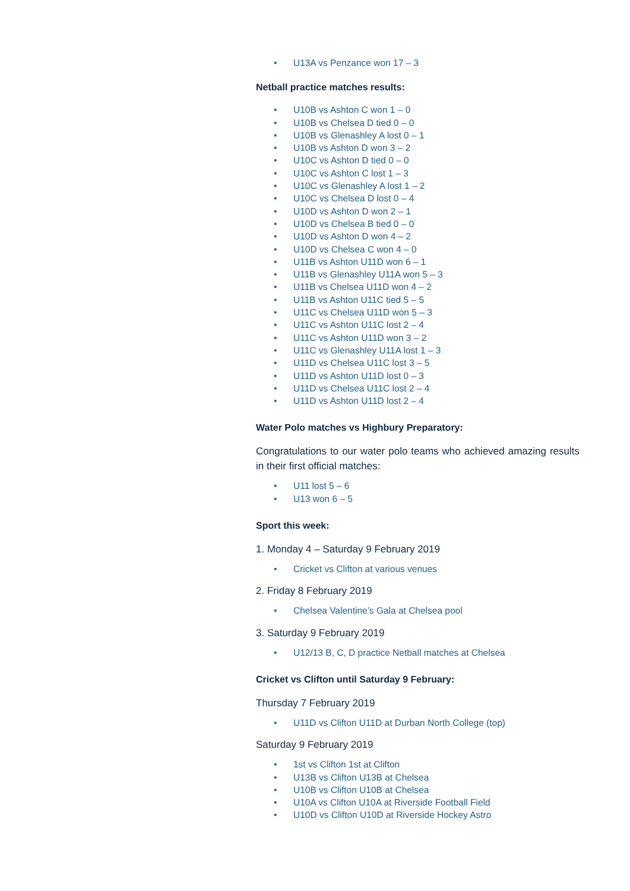• U13A vs Penzance won 17 – 3
Netball practice matches results:
• U10B vs Ashton C won 1 – 0
• U10B vs Chelsea D tied 0 – 0
• U10B vs Glenashley A lost 0 – 1
• U10B vs Ashton D won 3 – 2
• U10C vs Ashton D tied 0 – 0
• U10C vs Ashton C lost 1 – 3
• U10C vs Glenashley A lost 1 – 2
• U10C vs Chelsea D lost 0 – 4
• U10D vs Ashton D won 2 – 1
• U10D vs Chelsea B tied 0 – 0
• U10D vs Ashton D won 4 – 2
• U10D vs Chelsea C won 4 – 0
• U11B vs Ashton U11D won 6 – 1
• U11B vs Glenashley U11A won 5 – 3
• U11B vs Chelsea U11D won 4 – 2
• U11B vs Ashton U11C tied 5 – 5
• U11C vs Chelsea U11D won 5 – 3
• U11C vs Ashton U11C lost 2 – 4
• U11C vs Ashton U11D won 3 – 2
• U11C vs Glenashley U11A lost 1 – 3
• U11D vs Chelsea U11C lost 3 – 5
• U11D vs Ashton U11D lost 0 – 3
• U11D vs Chelsea U11C lost 2 – 4
• U11D vs Ashton U11D lost 2 – 4
Water Polo matches vs Highbury Preparatory:
Congratulations to our water polo teams who achieved amazing results in their first official matches:
• U11 lost 5 – 6
• U13 won 6 – 5
Sport this week:
1. Monday 4 – Saturday 9 February 2019
• Cricket vs Clifton at various venues
2. Friday 8 February 2019
• Chelsea Valentine’s Gala at Chelsea pool
3. Saturday 9 February 2019
• U12/13 B, C, D practice Netball matches at Chelsea
Cricket vs Clifton until Saturday 9 February:
Thursday 7 February 2019
• U11D vs Clifton U11D at Durban North College (top)
Saturday 9 February 2019
• 1st vs Clifton 1st at Clifton
• U13B vs Clifton U13B at Chelsea
• U10B vs Clifton U10B at Chelsea
• U10A vs Clifton U10A at Riverside Football Field
• U10D vs Clifton U10D at Riverside Hockey Astro